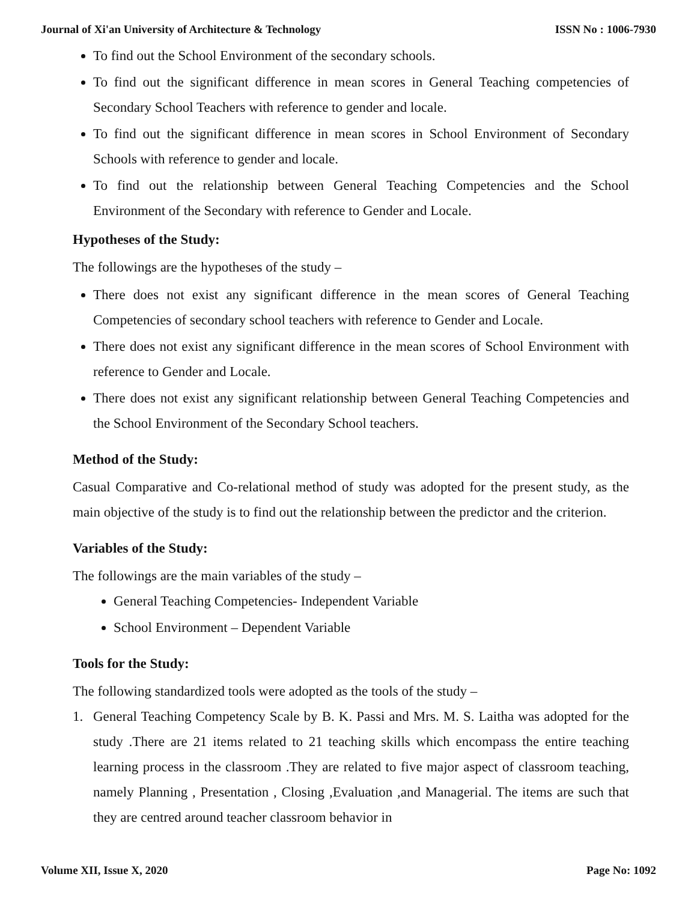Journal of Xi'an University of Architecture & Technology ISSN No : 1006-7930
To find out the School Environment of the secondary schools.
To find out the significant difference in mean scores in General Teaching competencies of Secondary School Teachers with reference to gender and locale.
To find out the significant difference in mean scores in School Environment of Secondary Schools with reference to gender and locale.
To find out the relationship between General Teaching Competencies and the School Environment of the Secondary with reference to Gender and Locale.
Hypotheses of the Study:
The followings are the hypotheses of the study –
There does not exist any significant difference in the mean scores of General Teaching Competencies of secondary school teachers with reference to Gender and Locale.
There does not exist any significant difference in the mean scores of School Environment with reference to Gender and Locale.
There does not exist any significant relationship between General Teaching Competencies and the School Environment of the Secondary School teachers.
Method of the Study:
Casual Comparative and Co-relational method of study was adopted for the present study, as the main objective of the study is to find out the relationship between the predictor and the criterion.
Variables of the Study:
The followings are the main variables of the study –
General Teaching Competencies- Independent Variable
School Environment – Dependent Variable
Tools for the Study:
The following standardized tools were adopted as the tools of the study –
1. General Teaching Competency Scale by B. K. Passi and Mrs. M. S. Laitha was adopted for the study .There are 21 items related to 21 teaching skills which encompass the entire teaching learning process in the classroom .They are related to five major aspect of classroom teaching, namely Planning , Presentation , Closing ,Evaluation ,and Managerial. The items are such that they are centred around teacher classroom behavior in
Volume XII, Issue X, 2020 Page No: 1092